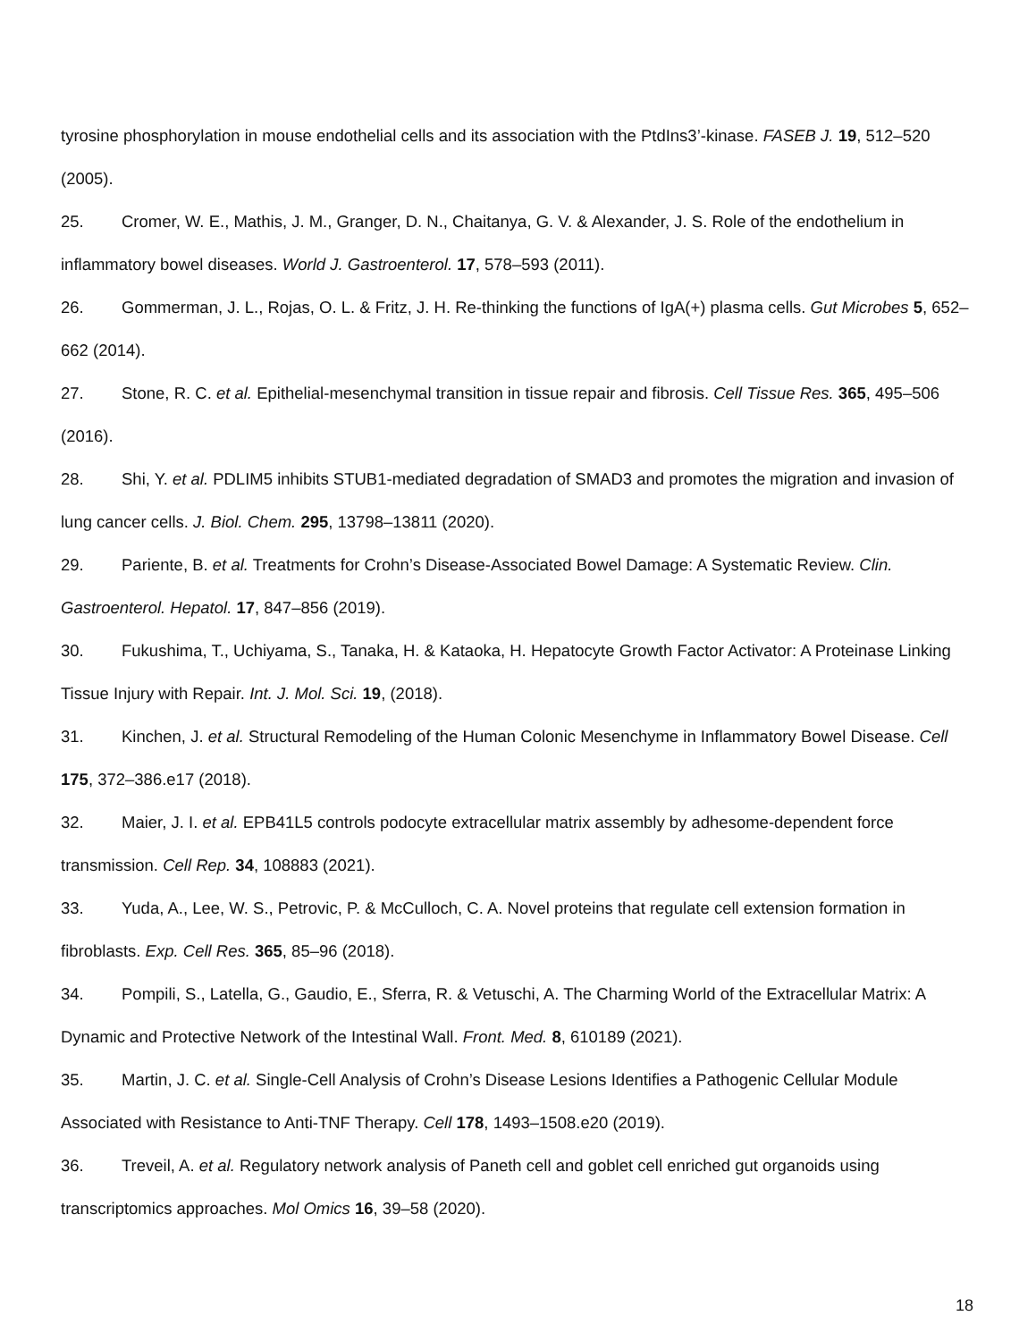tyrosine phosphorylation in mouse endothelial cells and its association with the PtdIns3’-kinase. FASEB J. 19, 512–520 (2005).
25. Cromer, W. E., Mathis, J. M., Granger, D. N., Chaitanya, G. V. & Alexander, J. S. Role of the endothelium in inflammatory bowel diseases. World J. Gastroenterol. 17, 578–593 (2011).
26. Gommerman, J. L., Rojas, O. L. & Fritz, J. H. Re-thinking the functions of IgA(+) plasma cells. Gut Microbes 5, 652–662 (2014).
27. Stone, R. C. et al. Epithelial-mesenchymal transition in tissue repair and fibrosis. Cell Tissue Res. 365, 495–506 (2016).
28. Shi, Y. et al. PDLIM5 inhibits STUB1-mediated degradation of SMAD3 and promotes the migration and invasion of lung cancer cells. J. Biol. Chem. 295, 13798–13811 (2020).
29. Pariente, B. et al. Treatments for Crohn’s Disease-Associated Bowel Damage: A Systematic Review. Clin. Gastroenterol. Hepatol. 17, 847–856 (2019).
30. Fukushima, T., Uchiyama, S., Tanaka, H. & Kataoka, H. Hepatocyte Growth Factor Activator: A Proteinase Linking Tissue Injury with Repair. Int. J. Mol. Sci. 19, (2018).
31. Kinchen, J. et al. Structural Remodeling of the Human Colonic Mesenchyme in Inflammatory Bowel Disease. Cell 175, 372–386.e17 (2018).
32. Maier, J. I. et al. EPB41L5 controls podocyte extracellular matrix assembly by adhesome-dependent force transmission. Cell Rep. 34, 108883 (2021).
33. Yuda, A., Lee, W. S., Petrovic, P. & McCulloch, C. A. Novel proteins that regulate cell extension formation in fibroblasts. Exp. Cell Res. 365, 85–96 (2018).
34. Pompili, S., Latella, G., Gaudio, E., Sferra, R. & Vetuschi, A. The Charming World of the Extracellular Matrix: A Dynamic and Protective Network of the Intestinal Wall. Front. Med. 8, 610189 (2021).
35. Martin, J. C. et al. Single-Cell Analysis of Crohn’s Disease Lesions Identifies a Pathogenic Cellular Module Associated with Resistance to Anti-TNF Therapy. Cell 178, 1493–1508.e20 (2019).
36. Treveil, A. et al. Regulatory network analysis of Paneth cell and goblet cell enriched gut organoids using transcriptomics approaches. Mol Omics 16, 39–58 (2020).
18